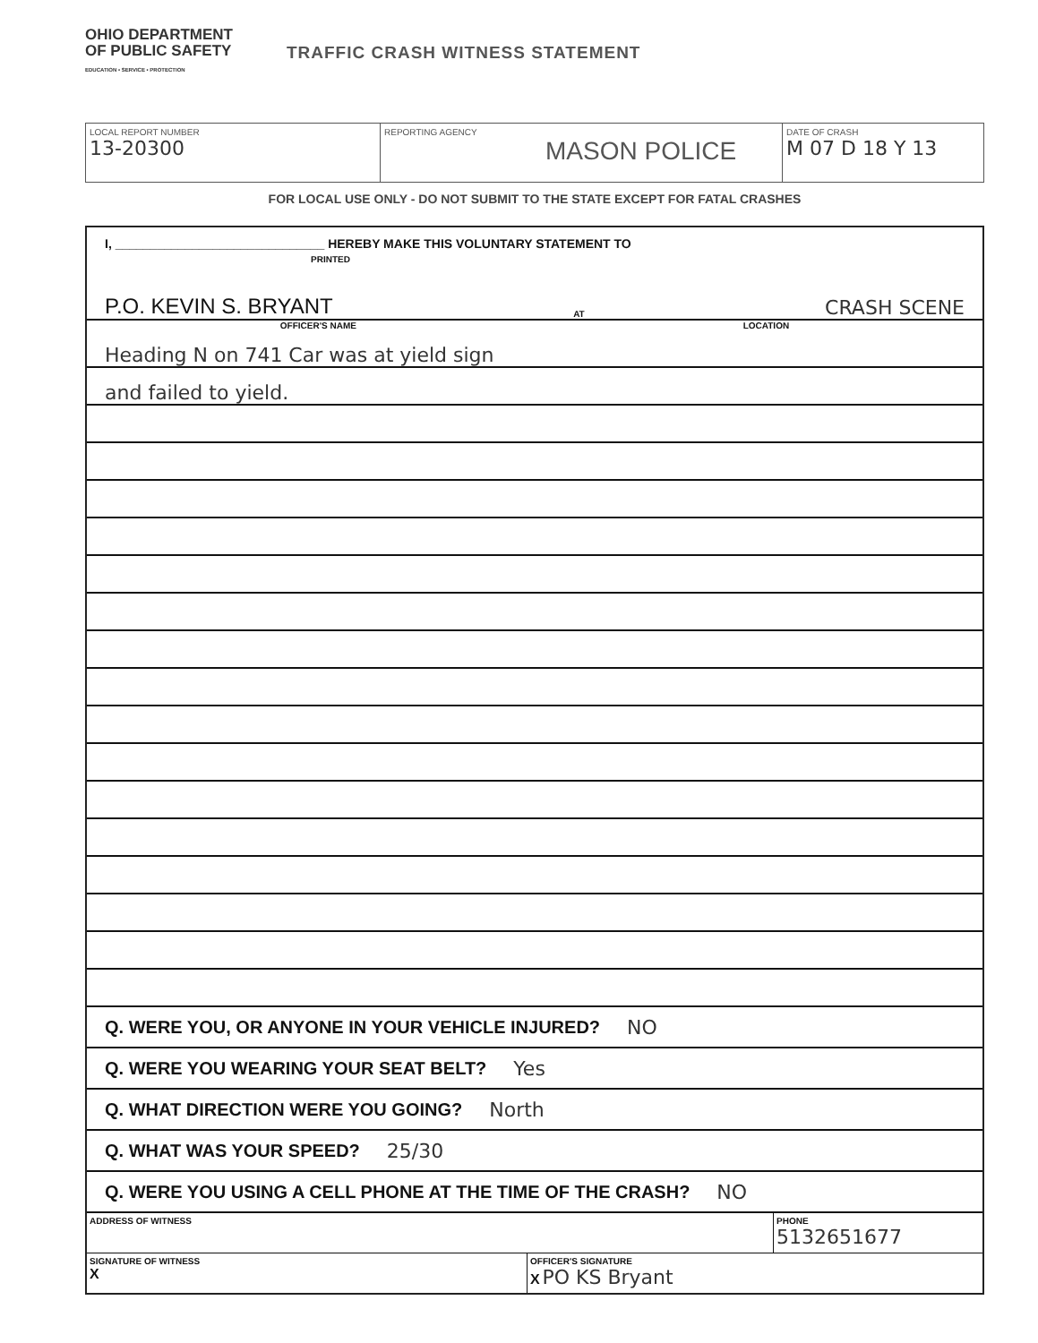OHIO DEPARTMENT
OF PUBLIC SAFETY
EDUCATION • SERVICE • PROTECTION
TRAFFIC CRASH WITNESS STATEMENT
LOCAL REPORT NUMBER
13-20300
REPORTING AGENCY
MASON POLICE
DATE OF CRASH
M 07 D 18 Y 13
FOR LOCAL USE ONLY - DO NOT SUBMIT TO THE STATE EXCEPT FOR FATAL CRASHES
I, ______________________________ HEREBY MAKE THIS VOLUNTARY STATEMENT TO
PRINTED
P.O. KEVIN S. BRYANT AT CRASH SCENE
OFFICER'S NAME LOCATION
Heading N on 741 Car was at yield sign
and failed to yield.
Q. WERE YOU, OR ANYONE IN YOUR VEHICLE INJURED? NO
Q. WERE YOU WEARING YOUR SEAT BELT? Yes
Q. WHAT DIRECTION WERE YOU GOING? North
Q. WHAT WAS YOUR SPEED? 25/30
Q. WERE YOU USING A CELL PHONE AT THE TIME OF THE CRASH? NO
ADDRESS OF WITNESS PHONE
5132651677
SIGNATURE OF WITNESS
X
OFFICER'S SIGNATURE
X PO KS Bryant